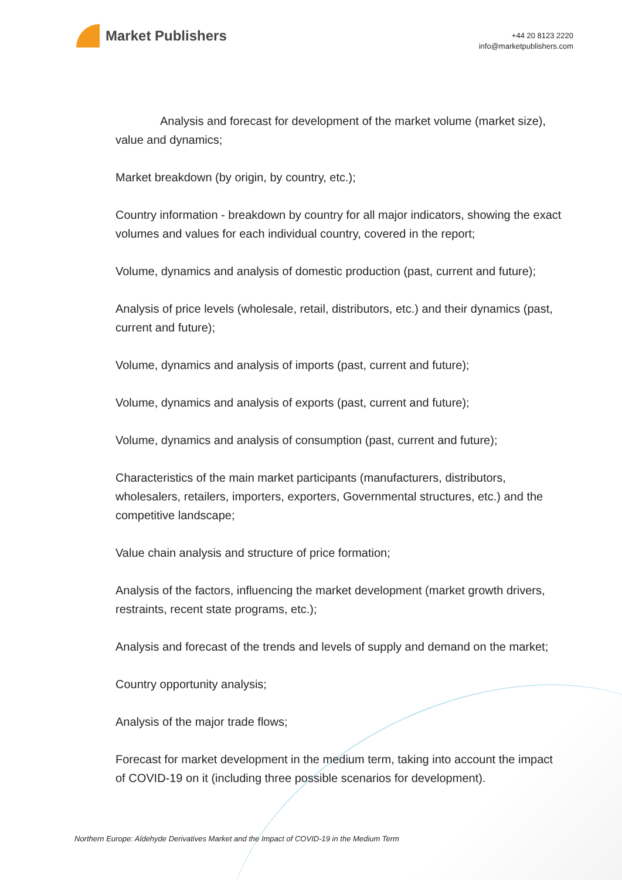Market Publishers
+44 20 8123 2220
info@marketpublishers.com
Analysis and forecast for development of the market volume (market size), value and dynamics;
Market breakdown (by origin, by country, etc.);
Country information - breakdown by country for all major indicators, showing the exact volumes and values for each individual country, covered in the report;
Volume, dynamics and analysis of domestic production (past, current and future);
Analysis of price levels (wholesale, retail, distributors, etc.) and their dynamics (past, current and future);
Volume, dynamics and analysis of imports (past, current and future);
Volume, dynamics and analysis of exports (past, current and future);
Volume, dynamics and analysis of consumption (past, current and future);
Characteristics of the main market participants (manufacturers, distributors, wholesalers, retailers, importers, exporters, Governmental structures, etc.) and the competitive landscape;
Value chain analysis and structure of price formation;
Analysis of the factors, influencing the market development (market growth drivers, restraints, recent state programs, etc.);
Analysis and forecast of the trends and levels of supply and demand on the market;
Country opportunity analysis;
Analysis of the major trade flows;
Forecast for market development in the medium term, taking into account the impact of COVID-19 on it (including three possible scenarios for development).
Northern Europe: Aldehyde Derivatives Market and the Impact of COVID-19 in the Medium Term